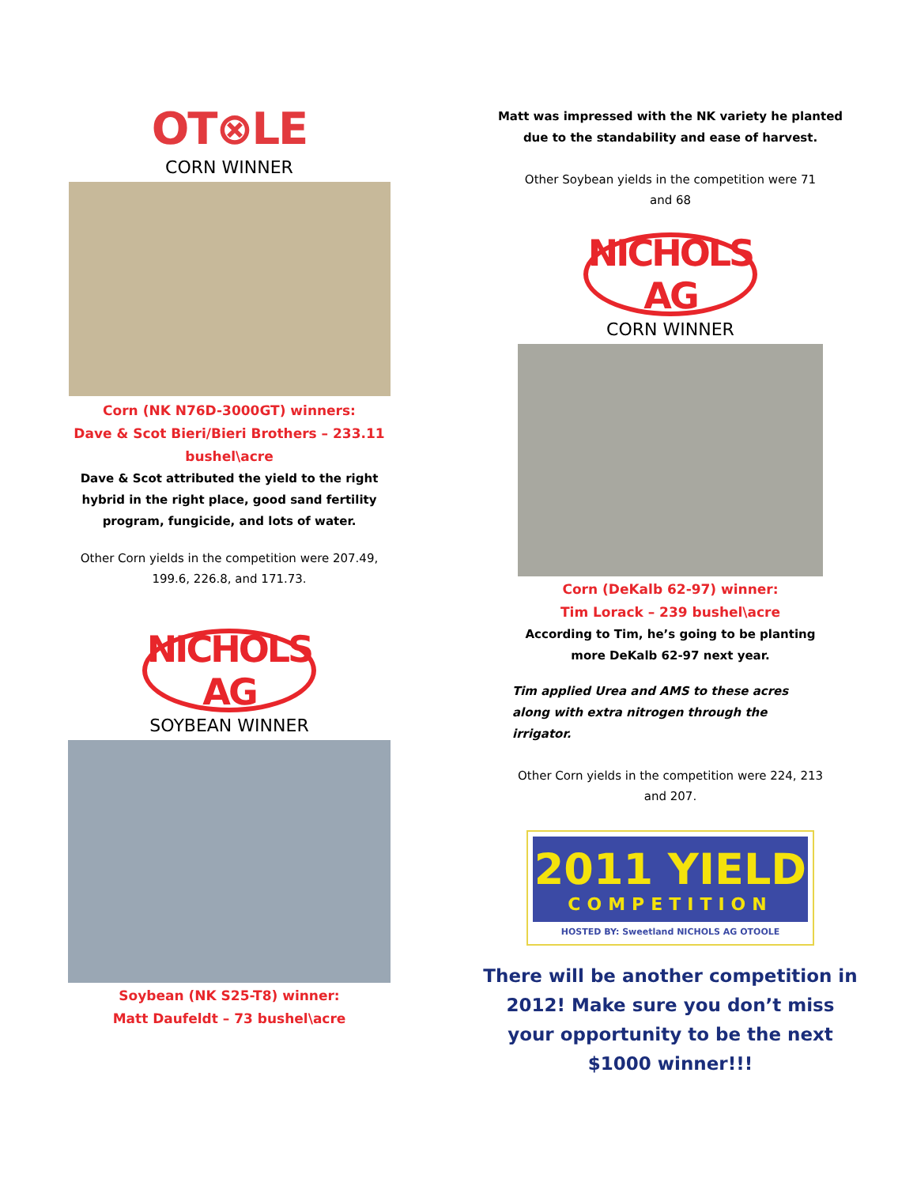OT⊗LE
CORN WINNER
Corn (NK N76D-3000GT) winners:
Dave & Scot Bieri/Bieri Brothers – 233.11
bushel\acre
Dave & Scot attributed the yield to the right hybrid in the right place, good sand fertility program, fungicide, and lots of water.
Other Corn yields in the competition were 207.49, 199.6, 226.8, and 171.73.
NICHOLS AG
SOYBEAN WINNER
Soybean (NK S25-T8) winner:
Matt Daufeldt – 73 bushel\acre
Matt was impressed with the NK variety he planted
due to the standability and ease of harvest.
Other Soybean yields in the competition were 71 and 68
NICHOLS AG
CORN WINNER
Corn (DeKalb 62-97) winner:
Tim Lorack – 239 bushel\acre
According to Tim, he’s going to be planting more DeKalb 62-97 next year.
Tim applied Urea and AMS to these acres along with extra nitrogen through the irrigator.
Other Corn yields in the competition were 224, 213 and 207.
2011 YIELD
COMPETITION
HOSTED BY: Sweetland NICHOLS AG OTOOLE
There will be another competition in
2012! Make sure you don’t miss
your opportunity to be the next
$1000 winner!!!